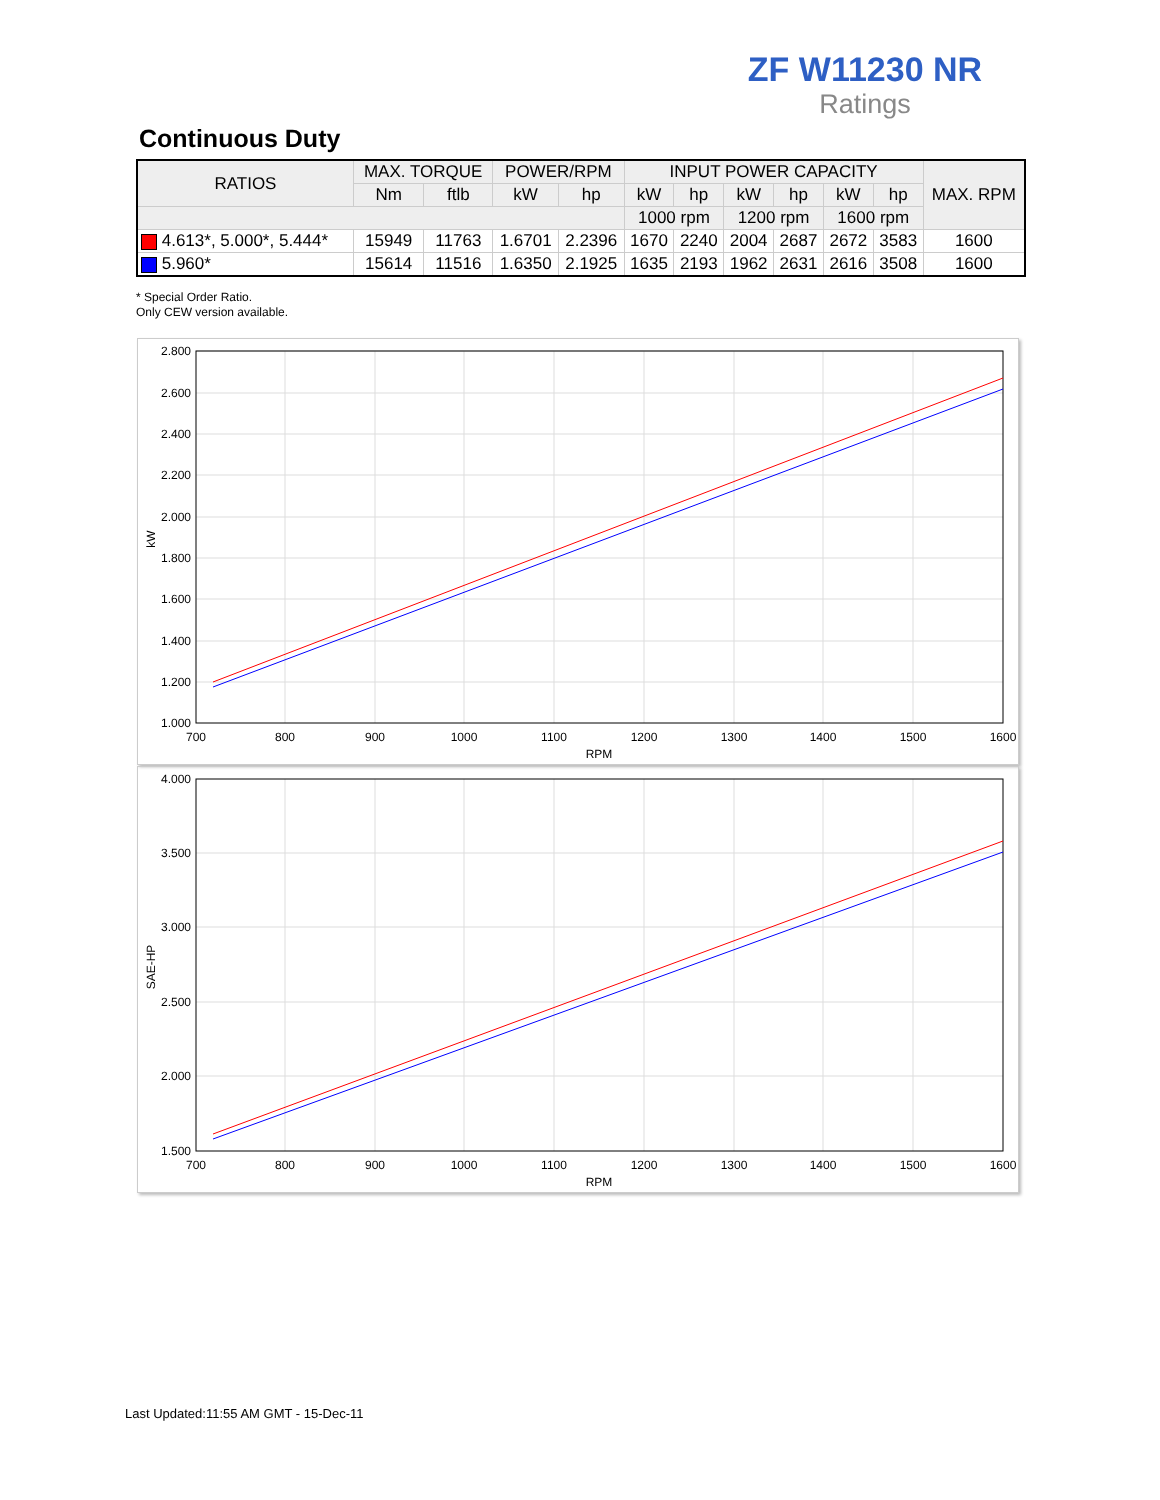ZF W11230 NR
Ratings
Continuous Duty
| RATIOS | MAX. TORQUE | | POWER/RPM | | INPUT POWER CAPACITY | | | | | | MAX. RPM |
| --- | --- | --- | --- | --- | --- | --- | --- | --- | --- | --- | --- |
| | Nm | ftlb | kW | hp | kW | hp | kW | hp | kW | hp | |
| | | | | | 1000 rpm | | 1200 rpm | | 1600 rpm | | |
| 4.613*, 5.000*, 5.444* | 15949 | 11763 | 1.6701 | 2.2396 | 1670 | 2240 | 2004 | 2687 | 2672 | 3583 | 1600 |
| 5.960* | 15614 | 11516 | 1.6350 | 2.1925 | 1635 | 2193 | 1962 | 2631 | 2616 | 3508 | 1600 |
* Special Order Ratio.
Only CEW version available.
2.800
2.600
2.400
2.200
2.000
1.800
1.600
1.400
1.200
1.000
700
800
900
1000
1100
1200
1300
1400
1500
1600
RPM
kW
4.000
3.500
3.000
2.500
2.000
1.500
700
800
900
1000
1100
1200
1300
1400
1500
1600
RPM
SAE-HP
Last Updated:11:55 AM GMT - 15-Dec-11